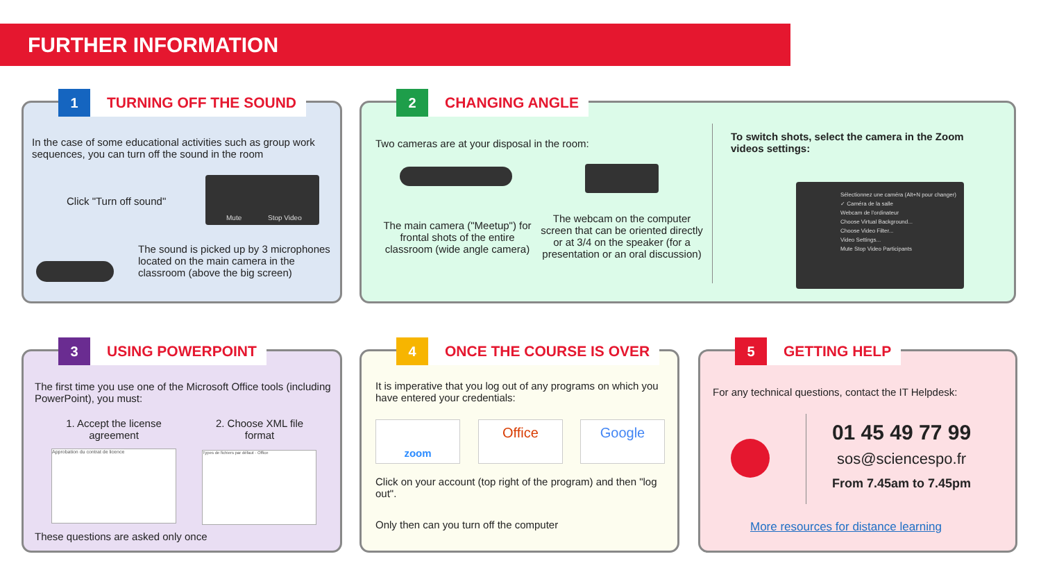FURTHER INFORMATION
1
TURNING OFF THE SOUND
In the case of some educational activities such as group work sequences, you can turn off the sound in the room
Click "Turn off sound"
Mute Stop Video
The sound is picked up by 3 microphones located on the main camera in the classroom (above the big screen)
2
CHANGING ANGLE
Two cameras are at your disposal in the room:
The main camera ("Meetup") for frontal shots of the entire classroom (wide angle camera)
The webcam on the computer screen that can be oriented directly or at 3/4 on the speaker (for a presentation or an oral discussion)
To switch shots, select the camera in the Zoom videos settings:
Sélectionnez une caméra (Alt+N pour changer)
✓ Caméra de la salle
Webcam de l'ordinateur
Choose Virtual Background...
Choose Video Filter...
Video Settings...
Mute Stop Video Participants
3
USING POWERPOINT
The first time you use one of the Microsoft Office tools (including PowerPoint), you must:
1. Accept the license agreement
2. Choose XML file format
Approbation du contrat de licence Types de fichiers par défaut · Office
These questions are asked only once
4
ONCE THE COURSE IS OVER
It is imperative that you log out of any programs on which you have entered your credentials:
zoom Office Google
Click on your account (top right of the program) and then "log out".
Only then can you turn off the computer
5
GETTING HELP
For any technical questions, contact the IT Helpdesk:
01 45 49 77 99
sos@sciencespo.fr
From 7.45am to 7.45pm
More resources for distance learning